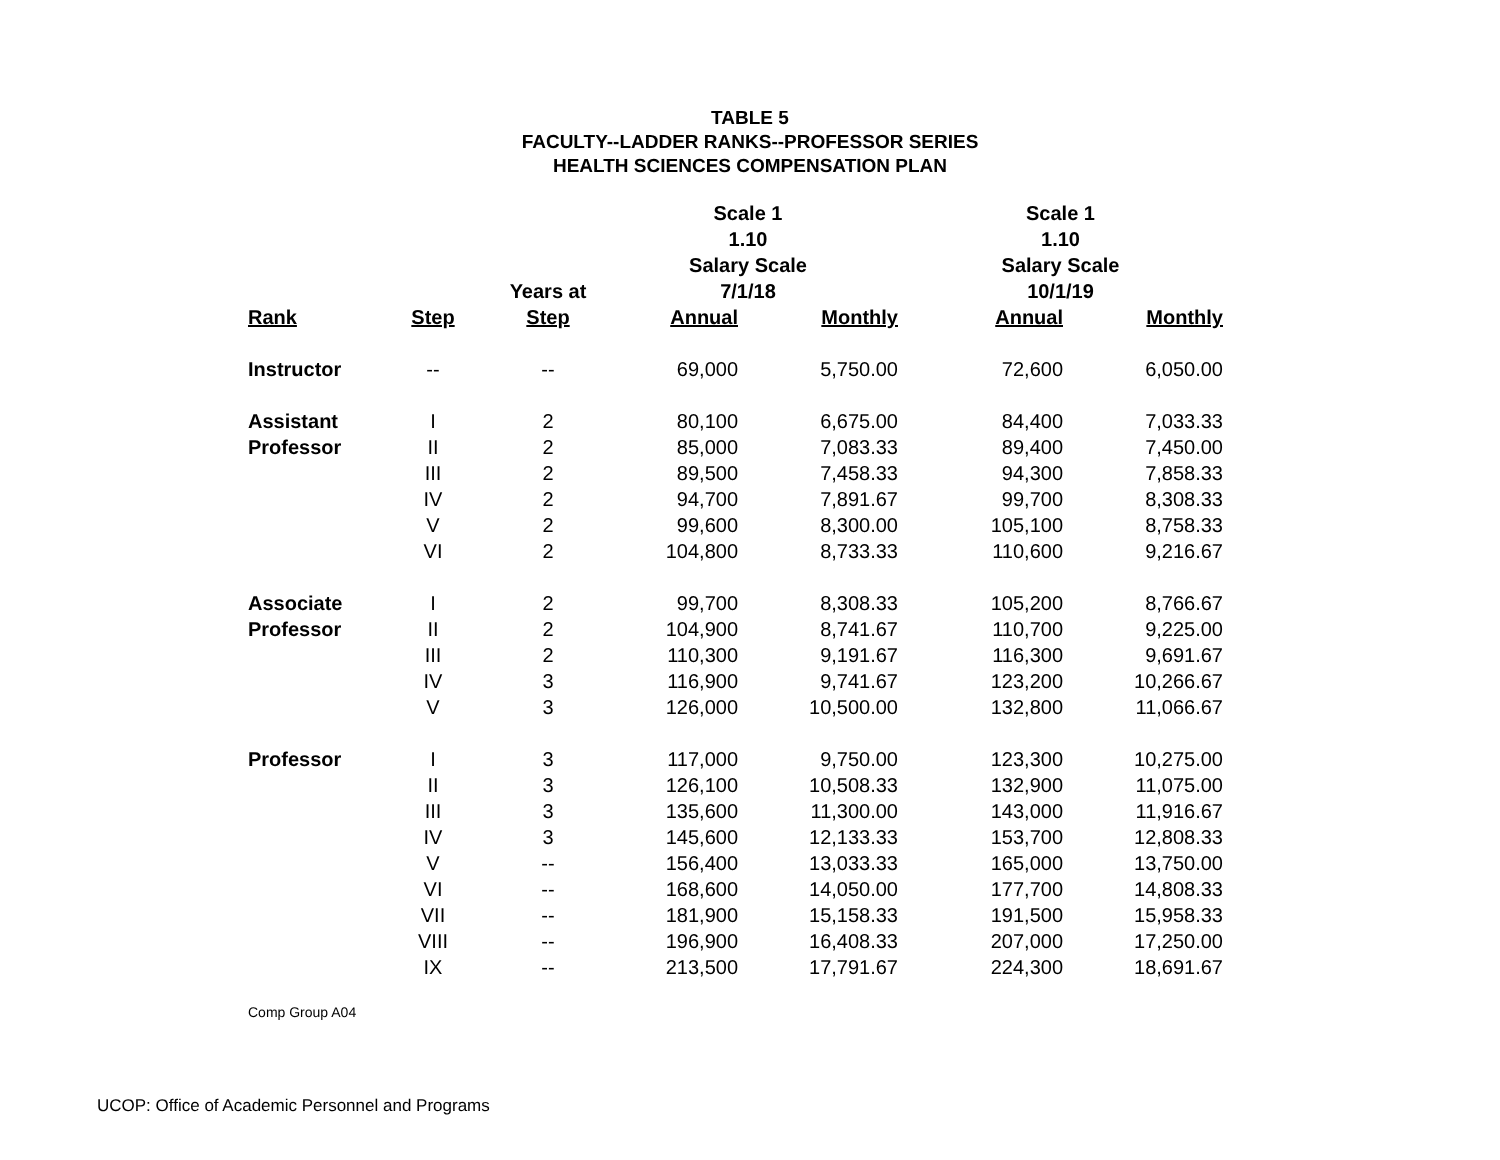TABLE 5
FACULTY--LADDER RANKS--PROFESSOR SERIES
HEALTH SCIENCES COMPENSATION PLAN
| | | | Scale 1 | | Scale 1 | |
| --- | --- | --- | --- | --- | --- | --- |
| | | | 1.10 | | 1.10 | |
| | | | Salary Scale | | Salary Scale | |
| | | Years at | 7/1/18 | | 10/1/19 | |
| Rank | Step | Step | Annual | Monthly | Annual | Monthly |
| Instructor | -- | -- | 69,000 | 5,750.00 | 72,600 | 6,050.00 |
| Assistant | I | 2 | 80,100 | 6,675.00 | 84,400 | 7,033.33 |
| Professor | II | 2 | 85,000 | 7,083.33 | 89,400 | 7,450.00 |
| | III | 2 | 89,500 | 7,458.33 | 94,300 | 7,858.33 |
| | IV | 2 | 94,700 | 7,891.67 | 99,700 | 8,308.33 |
| | V | 2 | 99,600 | 8,300.00 | 105,100 | 8,758.33 |
| | VI | 2 | 104,800 | 8,733.33 | 110,600 | 9,216.67 |
| Associate | I | 2 | 99,700 | 8,308.33 | 105,200 | 8,766.67 |
| Professor | II | 2 | 104,900 | 8,741.67 | 110,700 | 9,225.00 |
| | III | 2 | 110,300 | 9,191.67 | 116,300 | 9,691.67 |
| | IV | 3 | 116,900 | 9,741.67 | 123,200 | 10,266.67 |
| | V | 3 | 126,000 | 10,500.00 | 132,800 | 11,066.67 |
| Professor | I | 3 | 117,000 | 9,750.00 | 123,300 | 10,275.00 |
| | II | 3 | 126,100 | 10,508.33 | 132,900 | 11,075.00 |
| | III | 3 | 135,600 | 11,300.00 | 143,000 | 11,916.67 |
| | IV | 3 | 145,600 | 12,133.33 | 153,700 | 12,808.33 |
| | V | -- | 156,400 | 13,033.33 | 165,000 | 13,750.00 |
| | VI | -- | 168,600 | 14,050.00 | 177,700 | 14,808.33 |
| | VII | -- | 181,900 | 15,158.33 | 191,500 | 15,958.33 |
| | VIII | -- | 196,900 | 16,408.33 | 207,000 | 17,250.00 |
| | IX | -- | 213,500 | 17,791.67 | 224,300 | 18,691.67 |
Comp Group A04
UCOP: Office of Academic Personnel and Programs